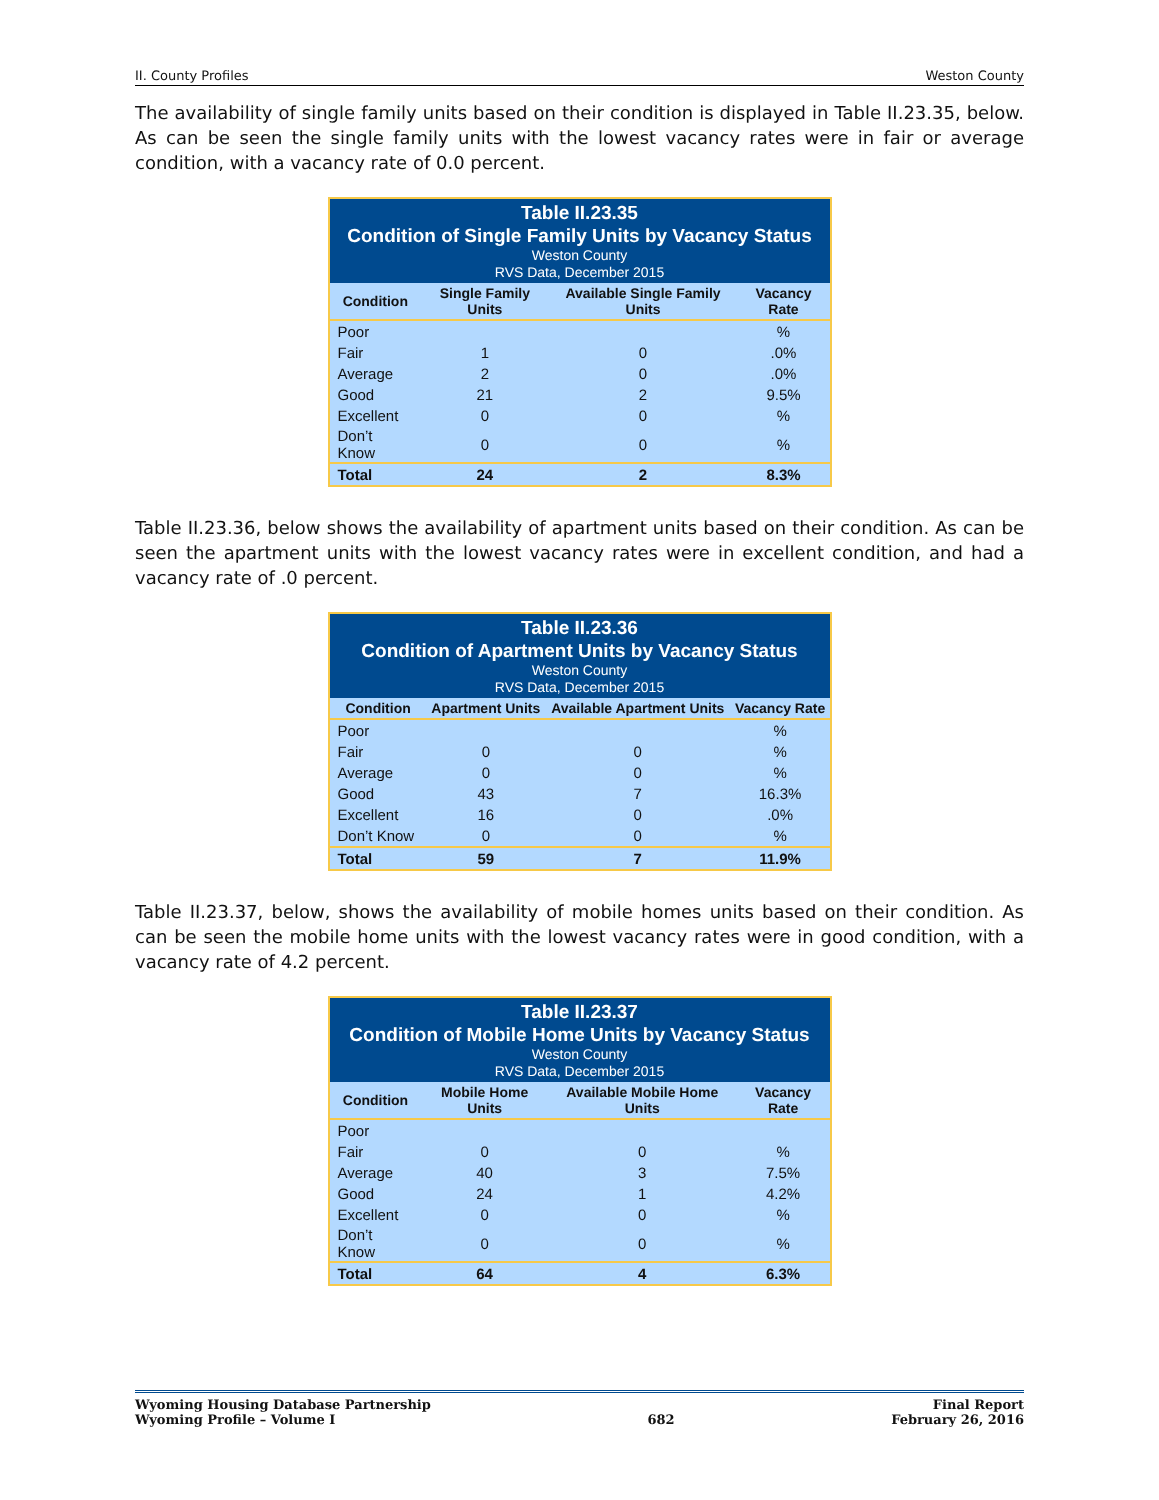II. County Profiles Weston County
The availability of single family units based on their condition is displayed in Table II.23.35, below. As can be seen the single family units with the lowest vacancy rates were in fair or average condition, with a vacancy rate of 0.0 percent.
| Table II.23.35 Condition of Single Family Units by Vacancy Status Weston County RVS Data, December 2015 | | | |
| --- | --- | --- | --- |
| Condition | Single Family Units | Available Single Family Units | Vacancy Rate |
| Poor | | | % |
| Fair | 1 | 0 | .0% |
| Average | 2 | 0 | .0% |
| Good | 21 | 2 | 9.5% |
| Excellent | 0 | 0 | % |
| Don’t Know | 0 | 0 | % |
| Total | 24 | 2 | 8.3% |
Table II.23.36, below shows the availability of apartment units based on their condition. As can be seen the apartment units with the lowest vacancy rates were in excellent condition, and had a vacancy rate of .0 percent.
| Table II.23.36 Condition of Apartment Units by Vacancy Status Weston County RVS Data, December 2015 | | | |
| --- | --- | --- | --- |
| Condition | Apartment Units | Available Apartment Units | Vacancy Rate |
| Poor | | | % |
| Fair | 0 | 0 | % |
| Average | 0 | 0 | % |
| Good | 43 | 7 | 16.3% |
| Excellent | 16 | 0 | .0% |
| Don’t Know | 0 | 0 | % |
| Total | 59 | 7 | 11.9% |
Table II.23.37, below, shows the availability of mobile homes units based on their condition. As can be seen the mobile home units with the lowest vacancy rates were in good condition, with a vacancy rate of 4.2 percent.
| Table II.23.37 Condition of Mobile Home Units by Vacancy Status Weston County RVS Data, December 2015 | | | |
| --- | --- | --- | --- |
| Condition | Mobile Home Units | Available Mobile Home Units | Vacancy Rate |
| Poor | | | |
| Fair | 0 | 0 | % |
| Average | 40 | 3 | 7.5% |
| Good | 24 | 1 | 4.2% |
| Excellent | 0 | 0 | % |
| Don’t Know | 0 | 0 | % |
| Total | 64 | 4 | 6.3% |
Wyoming Housing Database Partnership
Wyoming Profile – Volume I
682 Final Report
February 26, 2016